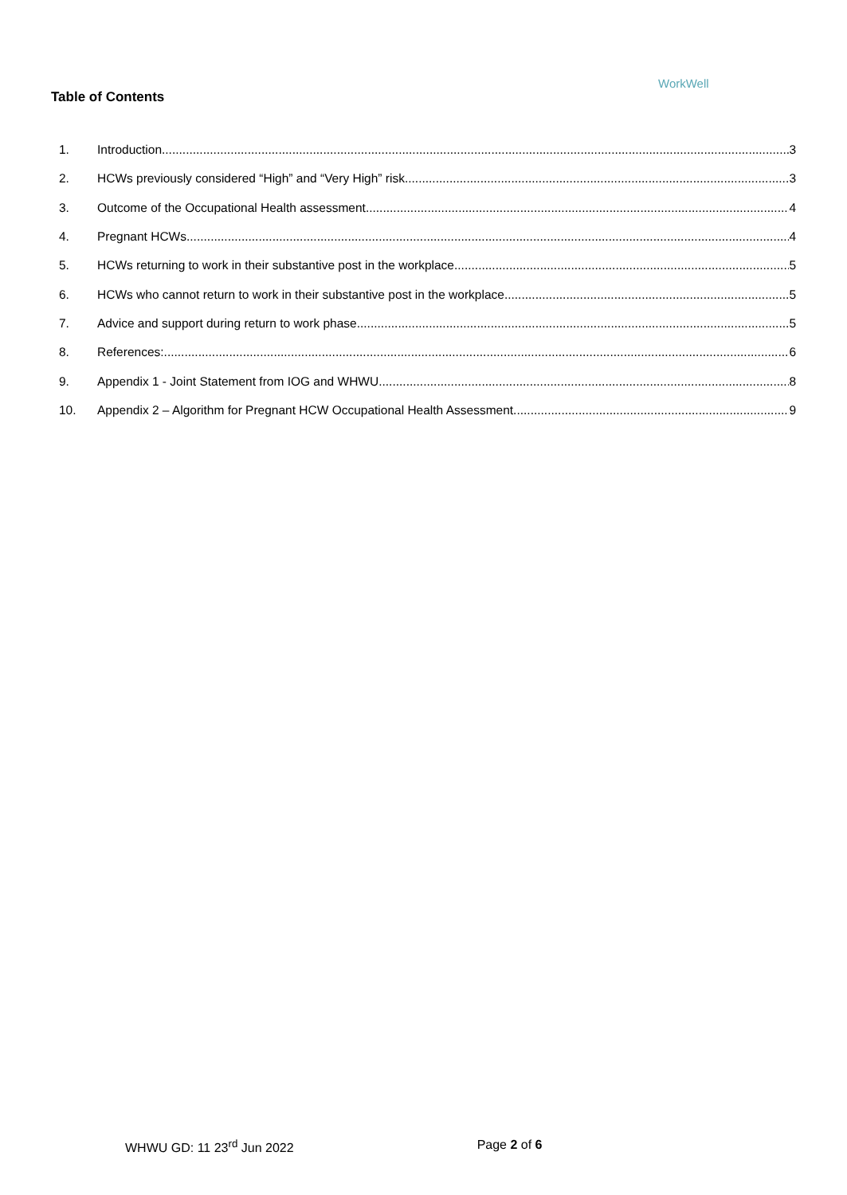Table of Contents
WorkWell
1. Introduction 3
2. HCWs previously considered “High” and “Very High” risk 3
3. Outcome of the Occupational Health assessment 4
4. Pregnant HCWs 4
5. HCWs returning to work in their substantive post in the workplace 5
6. HCWs who cannot return to work in their substantive post in the workplace 5
7. Advice and support during return to work phase 5
8. References: 6
9. Appendix 1 - Joint Statement from IOG and WHWU 8
10. Appendix 2 – Algorithm for Pregnant HCW Occupational Health Assessment 9
WHWU GD: 11 23<sup>rd</sup> Jun 2022 Page 2 of 6